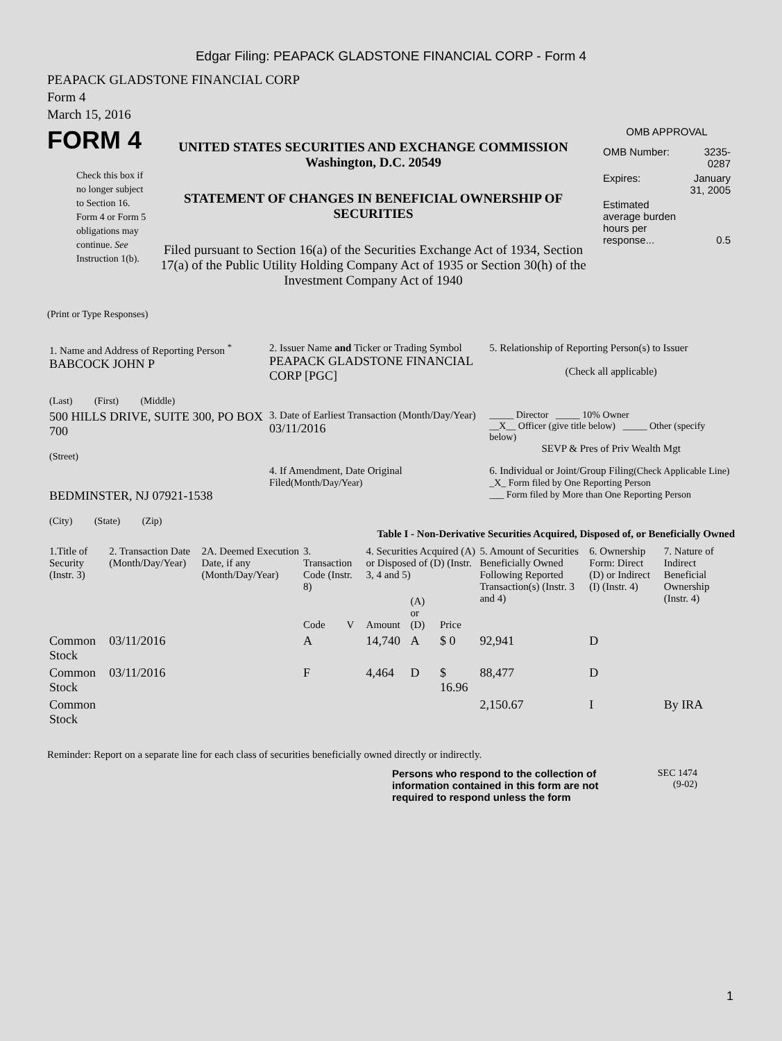Edgar Filing: PEAPACK GLADSTONE FINANCIAL CORP - Form 4
PEAPACK GLADSTONE FINANCIAL CORP
Form 4
March 15, 2016
FORM 4
Check this box if no longer subject to Section 16. Form 4 or Form 5 obligations may continue. See Instruction 1(b).
UNITED STATES SECURITIES AND EXCHANGE COMMISSION
Washington, D.C. 20549
STATEMENT OF CHANGES IN BENEFICIAL OWNERSHIP OF SECURITIES
Filed pursuant to Section 16(a) of the Securities Exchange Act of 1934, Section 17(a) of the Public Utility Holding Company Act of 1935 or Section 30(h) of the Investment Company Act of 1940
OMB APPROVAL
| OMB Number: | 3235-0287 |
| Expires: | January 31, 2005 |
| Estimated average burden hours per response... | 0.5 |
(Print or Type Responses)
| 1. Name and Address of Reporting Person <sup>*</sup> BABCOCK JOHN P (Last) (First) (Middle) | 2. Issuer Name and Ticker or Trading Symbol PEAPACK GLADSTONE FINANCIAL CORP [PGC] | 5. Relationship of Reporting Person(s) to Issuer (Check all applicable) |
| 500 HILLS DRIVE, SUITE 300, PO BOX 700 (Street) | 3. Date of Earliest Transaction (Month/Day/Year) 03/11/2016 | _____ Director _____ 10% Owner __X__ Officer (give title below) _____ Other (specify below) SEVP & Pres of Priv Wealth Mgt |
| BEDMINSTER, NJ 07921-1538 (City) (State) (Zip) | 4. If Amendment, Date Original Filed (Month/Day/Year) | 6. Individual or Joint/Group Filing (Check Applicable Line) _X_ Form filed by One Reporting Person ___ Form filed by More than One Reporting Person |
Table I - Non-Derivative Securities Acquired, Disposed of, or Beneficially Owned
| 1.Title of Security (Instr. 3) | 2. Transaction Date (Month/Day/Year) | 2A. Deemed Execution Date, if any (Month/Day/Year) | 3. Transaction Code (Instr. 8) | | 4. Securities Acquired (A) or Disposed of (D) (Instr. 3, 4 and 5) | | | 5. Amount of Securities Beneficially Owned Following Reported Transaction(s) (Instr. 3 and 4) | 6. Ownership Form: Direct (D) or Indirect (I) (Instr. 4) | 7. Nature of Indirect Beneficial Ownership (Instr. 4) |
| --- | --- | --- | --- | --- | --- | --- | --- | --- | --- | --- |
| | | | Code | V | Amount | (A) or (D) | Price | | | |
| Common Stock | 03/11/2016 | | A | | 14,740 | A | $ 0 | 92,941 | D | |
| Common Stock | 03/11/2016 | | F | | 4,464 | D | $ 16.96 | 88,477 | D | |
| Common Stock | | | | | | | | 2,150.67 | I | By IRA |
Reminder: Report on a separate line for each class of securities beneficially owned directly or indirectly.
Persons who respond to the collection of information contained in this form are not required to respond unless the form
SEC 1474
(9-02)
1